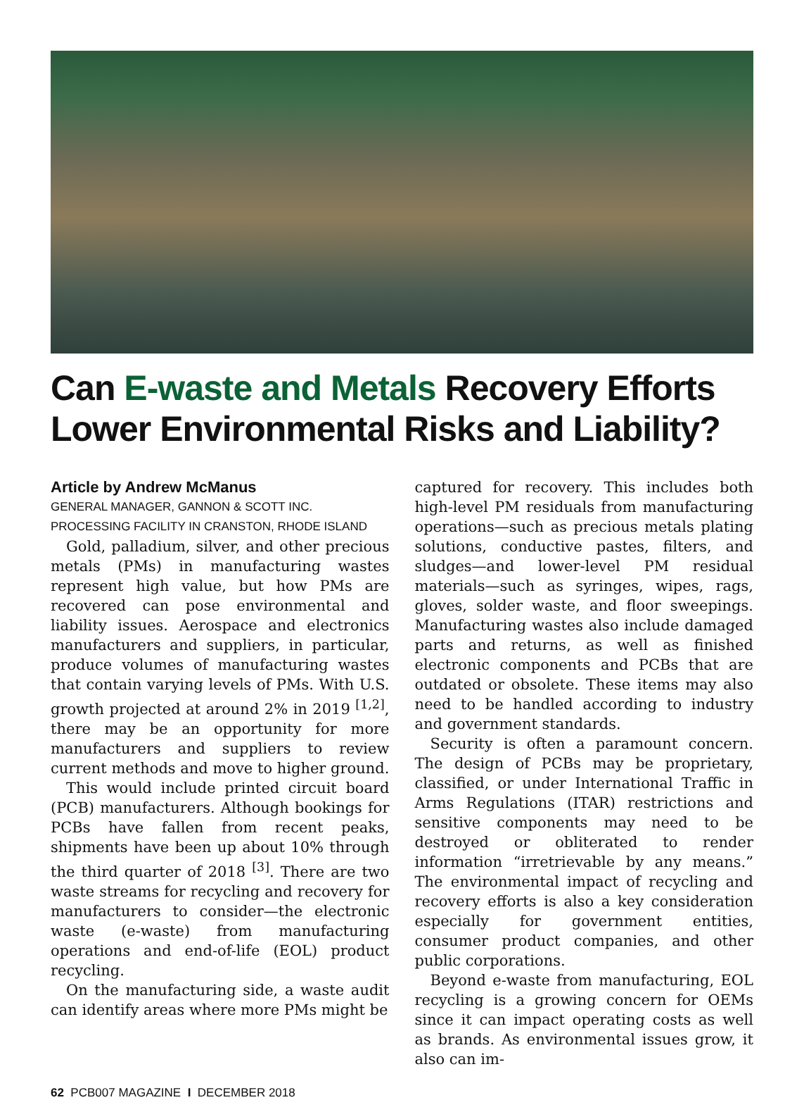Can E-waste and Metals Recovery Efforts Lower Environmental Risks and Liability?
Article by Andrew McManus
GENERAL MANAGER, GANNON & SCOTT INC.
PROCESSING FACILITY IN CRANSTON, RHODE ISLAND
Gold, palladium, silver, and other precious metals (PMs) in manufacturing wastes represent high value, but how PMs are recovered can pose environmental and liability issues. Aerospace and electronics manufacturers and suppliers, in particular, produce volumes of manufacturing wastes that contain varying levels of PMs. With U.S. growth projected at around 2% in 2019 <sup>[1,2]</sup>, there may be an opportunity for more manufacturers and suppliers to review current methods and move to higher ground.
This would include printed circuit board (PCB) manufacturers. Although bookings for PCBs have fallen from recent peaks, shipments have been up about 10% through the third quarter of 2018 <sup>[3]</sup>. There are two waste streams for recycling and recovery for manufacturers to consider—the electronic waste (e-waste) from manufacturing operations and end-of-life (EOL) product recycling.
On the manufacturing side, a waste audit can identify areas where more PMs might be
captured for recovery. This includes both high-level PM residuals from manufacturing operations—such as precious metals plating solutions, conductive pastes, filters, and sludges—and lower-level PM residual materials—such as syringes, wipes, rags, gloves, solder waste, and floor sweepings. Manufacturing wastes also include damaged parts and returns, as well as finished electronic components and PCBs that are outdated or obsolete. These items may also need to be handled according to industry and government standards.
Security is often a paramount concern. The design of PCBs may be proprietary, classified, or under International Traffic in Arms Regulations (ITAR) restrictions and sensitive components may need to be destroyed or obliterated to render information “irretrievable by any means.” The environmental impact of recycling and recovery efforts is also a key consideration especially for government entities, consumer product companies, and other public corporations.
Beyond e-waste from manufacturing, EOL recycling is a growing concern for OEMs since it can impact operating costs as well as brands. As environmental issues grow, it also can im-
62 PCB007 MAGAZINE I DECEMBER 2018